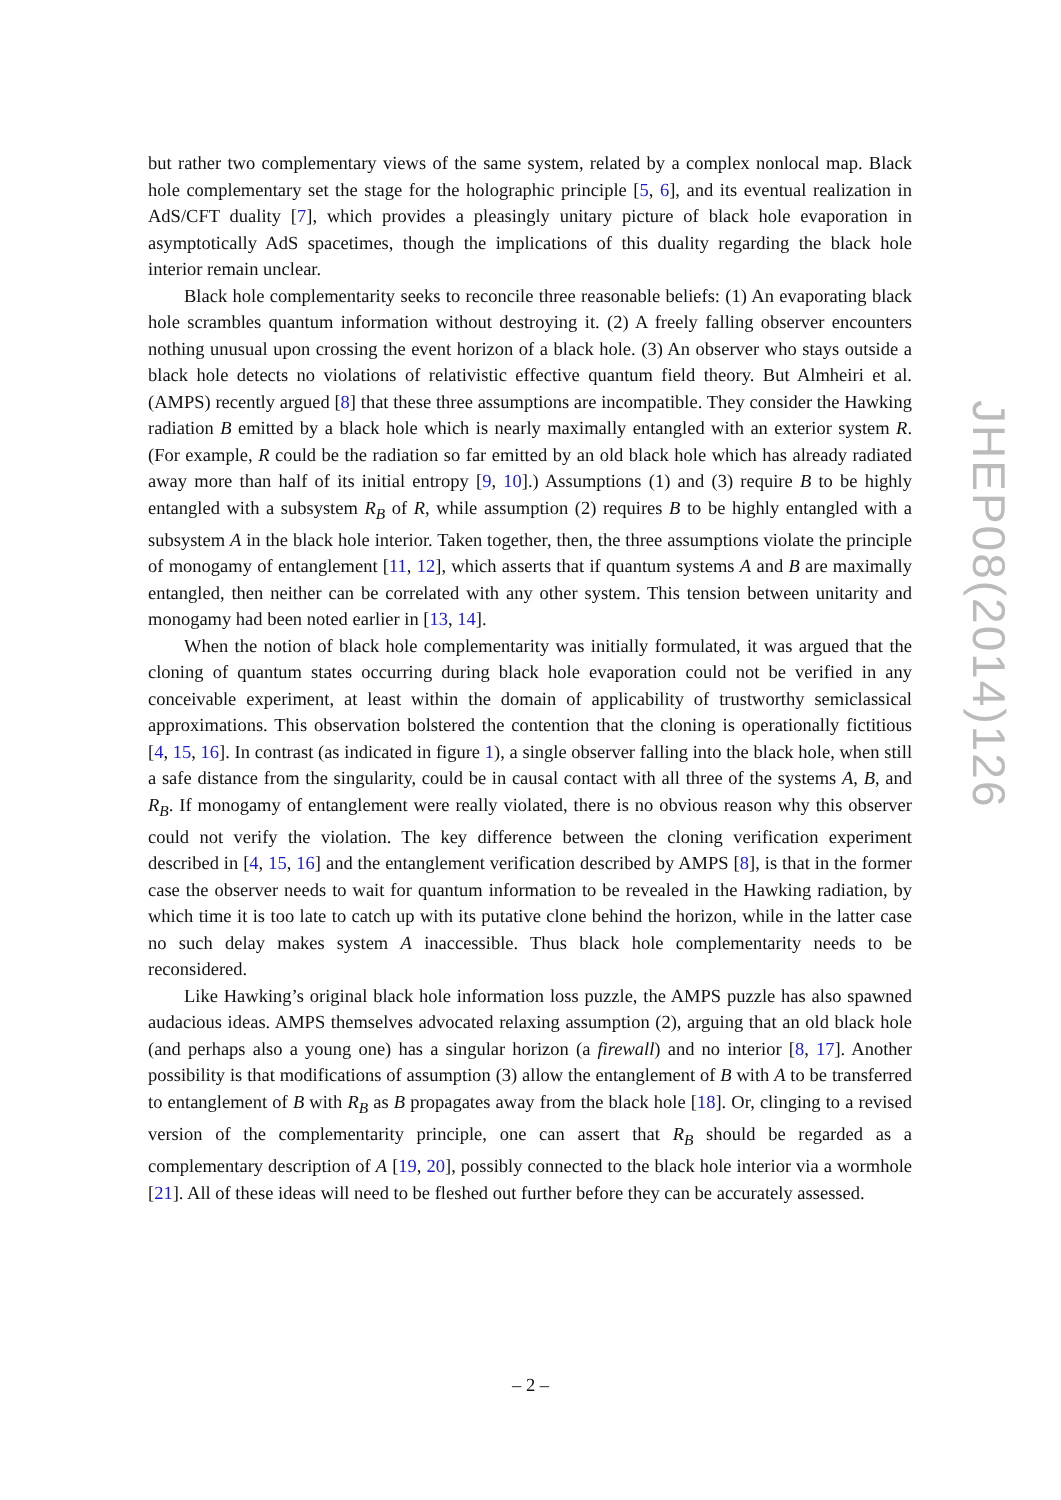but rather two complementary views of the same system, related by a complex nonlocal map. Black hole complementary set the stage for the holographic principle [5, 6], and its eventual realization in AdS/CFT duality [7], which provides a pleasingly unitary picture of black hole evaporation in asymptotically AdS spacetimes, though the implications of this duality regarding the black hole interior remain unclear.
Black hole complementarity seeks to reconcile three reasonable beliefs: (1) An evaporating black hole scrambles quantum information without destroying it. (2) A freely falling observer encounters nothing unusual upon crossing the event horizon of a black hole. (3) An observer who stays outside a black hole detects no violations of relativistic effective quantum field theory. But Almheiri et al. (AMPS) recently argued [8] that these three assumptions are incompatible. They consider the Hawking radiation B emitted by a black hole which is nearly maximally entangled with an exterior system R. (For example, R could be the radiation so far emitted by an old black hole which has already radiated away more than half of its initial entropy [9, 10].) Assumptions (1) and (3) require B to be highly entangled with a subsystem R<sub>B</sub> of R, while assumption (2) requires B to be highly entangled with a subsystem A in the black hole interior. Taken together, then, the three assumptions violate the principle of monogamy of entanglement [11, 12], which asserts that if quantum systems A and B are maximally entangled, then neither can be correlated with any other system. This tension between unitarity and monogamy had been noted earlier in [13, 14].
When the notion of black hole complementarity was initially formulated, it was argued that the cloning of quantum states occurring during black hole evaporation could not be verified in any conceivable experiment, at least within the domain of applicability of trustworthy semiclassical approximations. This observation bolstered the contention that the cloning is operationally fictitious [4, 15, 16]. In contrast (as indicated in figure 1), a single observer falling into the black hole, when still a safe distance from the singularity, could be in causal contact with all three of the systems A, B, and R<sub>B</sub>. If monogamy of entanglement were really violated, there is no obvious reason why this observer could not verify the violation. The key difference between the cloning verification experiment described in [4, 15, 16] and the entanglement verification described by AMPS [8], is that in the former case the observer needs to wait for quantum information to be revealed in the Hawking radiation, by which time it is too late to catch up with its putative clone behind the horizon, while in the latter case no such delay makes system A inaccessible. Thus black hole complementarity needs to be reconsidered.
Like Hawking’s original black hole information loss puzzle, the AMPS puzzle has also spawned audacious ideas. AMPS themselves advocated relaxing assumption (2), arguing that an old black hole (and perhaps also a young one) has a singular horizon (a firewall) and no interior [8, 17]. Another possibility is that modifications of assumption (3) allow the entanglement of B with A to be transferred to entanglement of B with R<sub>B</sub> as B propagates away from the black hole [18]. Or, clinging to a revised version of the complementarity principle, one can assert that R<sub>B</sub> should be regarded as a complementary description of A [19, 20], possibly connected to the black hole interior via a wormhole [21]. All of these ideas will need to be fleshed out further before they can be accurately assessed.
JHEP08(2014)126
– 2 –